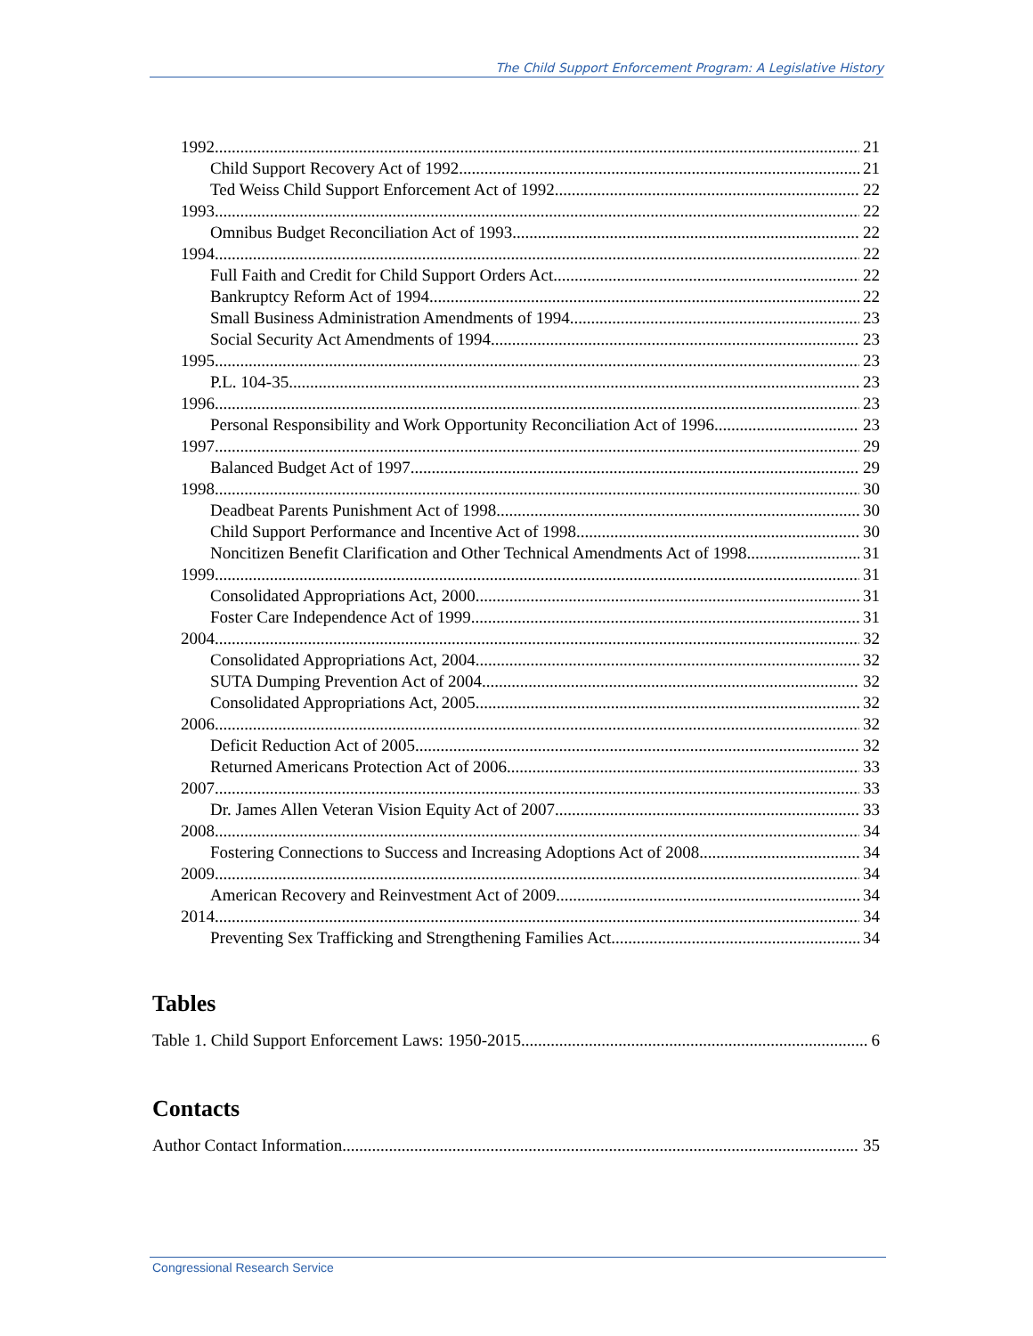The Child Support Enforcement Program: A Legislative History
1992 21
Child Support Recovery Act of 1992 21
Ted Weiss Child Support Enforcement Act of 1992 22
1993 22
Omnibus Budget Reconciliation Act of 1993 22
1994 22
Full Faith and Credit for Child Support Orders Act 22
Bankruptcy Reform Act of 1994 22
Small Business Administration Amendments of 1994 23
Social Security Act Amendments of 1994 23
1995 23
P.L. 104-35 23
1996 23
Personal Responsibility and Work Opportunity Reconciliation Act of 1996 23
1997 29
Balanced Budget Act of 1997 29
1998 30
Deadbeat Parents Punishment Act of 1998 30
Child Support Performance and Incentive Act of 1998 30
Noncitizen Benefit Clarification and Other Technical Amendments Act of 1998 31
1999 31
Consolidated Appropriations Act, 2000 31
Foster Care Independence Act of 1999 31
2004 32
Consolidated Appropriations Act, 2004 32
SUTA Dumping Prevention Act of 2004 32
Consolidated Appropriations Act, 2005 32
2006 32
Deficit Reduction Act of 2005 32
Returned Americans Protection Act of 2006 33
2007 33
Dr. James Allen Veteran Vision Equity Act of 2007 33
2008 34
Fostering Connections to Success and Increasing Adoptions Act of 2008 34
2009 34
American Recovery and Reinvestment Act of 2009 34
2014 34
Preventing Sex Trafficking and Strengthening Families Act 34
Tables
Table 1. Child Support Enforcement Laws: 1950-2015 6
Contacts
Author Contact Information 35
Congressional Research Service